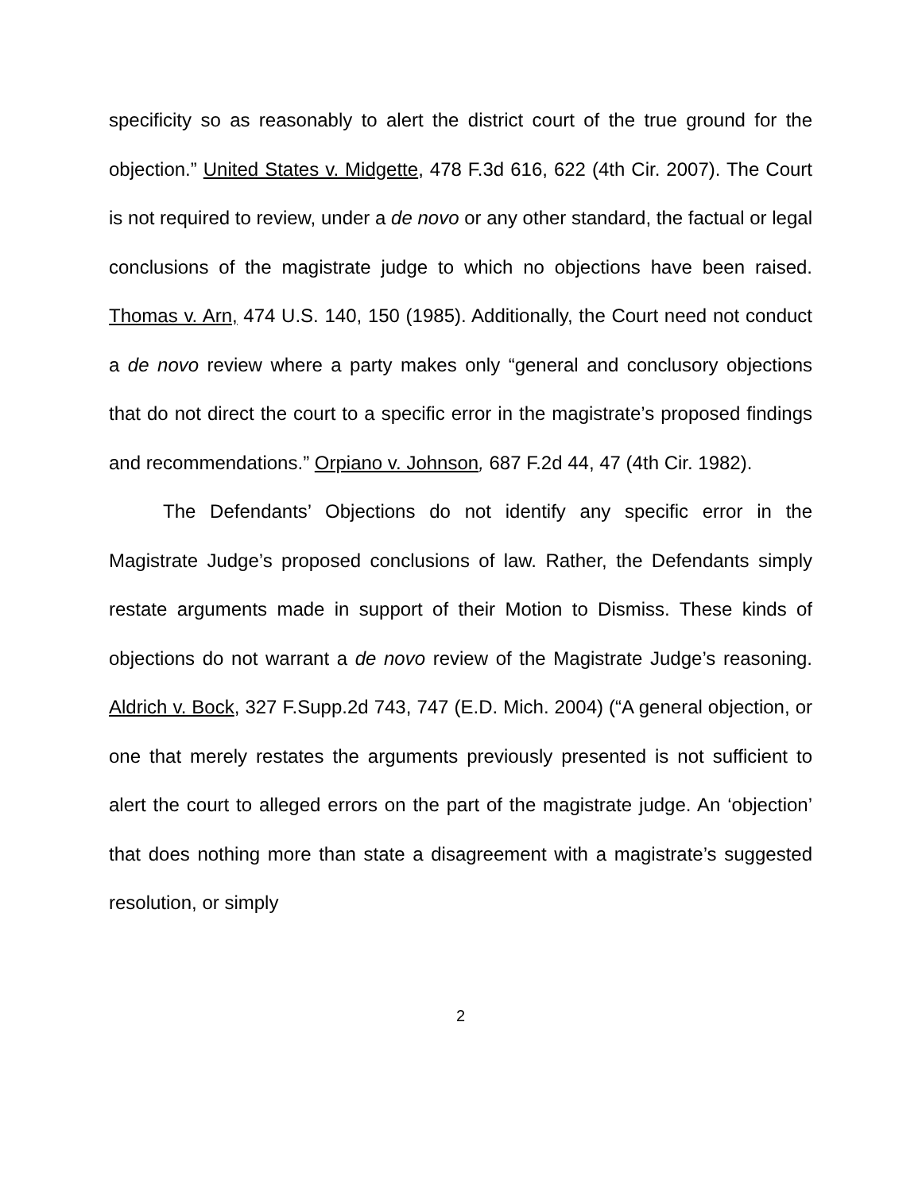specificity so as reasonably to alert the district court of the true ground for the objection.” United States v. Midgette, 478 F.3d 616, 622 (4th Cir. 2007). The Court is not required to review, under a de novo or any other standard, the factual or legal conclusions of the magistrate judge to which no objections have been raised. Thomas v. Arn, 474 U.S. 140, 150 (1985). Additionally, the Court need not conduct a de novo review where a party makes only “general and conclusory objections that do not direct the court to a specific error in the magistrate’s proposed findings and recommendations.” Orpiano v. Johnson, 687 F.2d 44, 47 (4th Cir. 1982).
The Defendants’ Objections do not identify any specific error in the Magistrate Judge’s proposed conclusions of law. Rather, the Defendants simply restate arguments made in support of their Motion to Dismiss. These kinds of objections do not warrant a de novo review of the Magistrate Judge’s reasoning. Aldrich v. Bock, 327 F.Supp.2d 743, 747 (E.D. Mich. 2004) (“A general objection, or one that merely restates the arguments previously presented is not sufficient to alert the court to alleged errors on the part of the magistrate judge. An ‘objection’ that does nothing more than state a disagreement with a magistrate’s suggested resolution, or simply
2